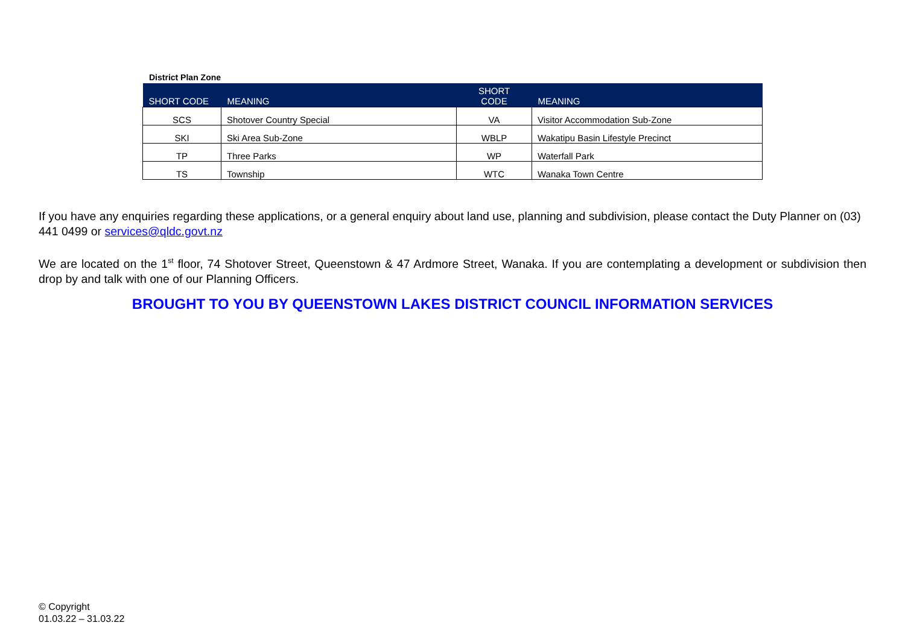District Plan Zone
| SHORT CODE | MEANING | SHORT CODE | MEANING |
| --- | --- | --- | --- |
| SCS | Shotover Country Special | VA | Visitor Accommodation Sub-Zone |
| SKI | Ski Area Sub-Zone | WBLP | Wakatipu Basin Lifestyle Precinct |
| TP | Three Parks | WP | Waterfall Park |
| TS | Township | WTC | Wanaka Town Centre |
If you have any enquiries regarding these applications, or a general enquiry about land use, planning and subdivision, please contact the Duty Planner on (03) 441 0499 or services@qldc.govt.nz
We are located on the 1<sup>st</sup> floor, 74 Shotover Street, Queenstown & 47 Ardmore Street, Wanaka. If you are contemplating a development or subdivision then drop by and talk with one of our Planning Officers.
BROUGHT TO YOU BY QUEENSTOWN LAKES DISTRICT COUNCIL INFORMATION SERVICES
© Copyright
01.03.22 – 31.03.22